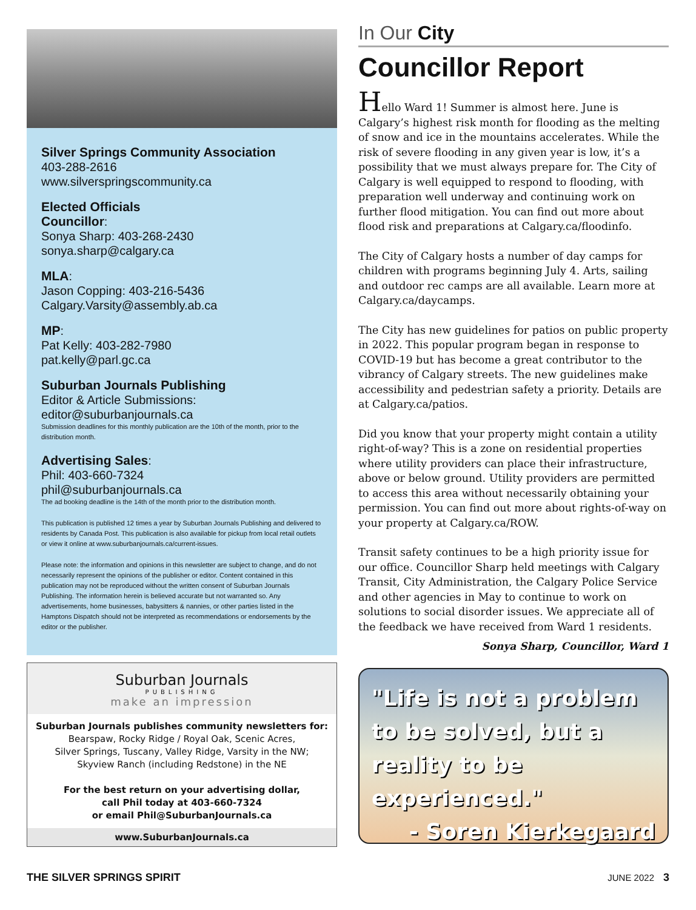Silver Springs Community Association
403-288-2616
www.silverspringscommunity.ca
Elected Officials
Councillor:
Sonya Sharp: 403-268-2430
sonya.sharp@calgary.ca
MLA:
Jason Copping: 403-216-5436
Calgary.Varsity@assembly.ab.ca
MP:
Pat Kelly: 403-282-7980
pat.kelly@parl.gc.ca
Suburban Journals Publishing
Editor & Article Submissions:
editor@suburbanjournals.ca
Submission deadlines for this monthly publication are the 10th of the month, prior to the distribution month.
Advertising Sales:
Phil: 403-660-7324
phil@suburbanjournals.ca
The ad booking deadline is the 14th of the month prior to the distribution month.
This publication is published 12 times a year by Suburban Journals Publishing and delivered to residents by Canada Post. This publication is also available for pickup from local retail outlets or view it online at www.suburbanjournals.ca/current-issues.
Please note: the information and opinions in this newsletter are subject to change, and do not necessarily represent the opinions of the publisher or editor. Content contained in this publication may not be reproduced without the written consent of Suburban Journals Publishing. The information herein is believed accurate but not warranted so. Any advertisements, home businesses, babysitters & nannies, or other parties listed in the Hamptons Dispatch should not be interpreted as recommendations or endorsements by the editor or the publisher.
Suburban Journals
PUBLISHING
make an impression
Suburban Journals publishes community newsletters for:
Bearspaw, Rocky Ridge / Royal Oak, Scenic Acres,
Silver Springs, Tuscany, Valley Ridge, Varsity in the NW;
Skyview Ranch (including Redstone) in the NE
For the best return on your advertising dollar,
call Phil today at 403-660-7324
or email Phil@SuburbanJournals.ca
www.SuburbanJournals.ca
In Our City
Councillor Report
Hello Ward 1! Summer is almost here. June is Calgary’s highest risk month for flooding as the melting of snow and ice in the mountains accelerates. While the risk of severe flooding in any given year is low, it’s a possibility that we must always prepare for. The City of Calgary is well equipped to respond to flooding, with preparation well underway and continuing work on further flood mitigation. You can find out more about flood risk and preparations at Calgary.ca/floodinfo.
The City of Calgary hosts a number of day camps for children with programs beginning July 4. Arts, sailing and outdoor rec camps are all available. Learn more at Calgary.ca/daycamps.
The City has new guidelines for patios on public property in 2022. This popular program began in response to COVID-19 but has become a great contributor to the vibrancy of Calgary streets. The new guidelines make accessibility and pedestrian safety a priority. Details are at Calgary.ca/patios.
Did you know that your property might contain a utility right-of-way? This is a zone on residential properties where utility providers can place their infrastructure, above or below ground. Utility providers are permitted to access this area without necessarily obtaining your permission. You can find out more about rights-of-way on your property at Calgary.ca/ROW.
Transit safety continues to be a high priority issue for our office. Councillor Sharp held meetings with Calgary Transit, City Administration, the Calgary Police Service and other agencies in May to continue to work on solutions to social disorder issues. We appreciate all of the feedback we have received from Ward 1 residents.
Sonya Sharp, Councillor, Ward 1
"Life is not a problem to be solved, but a reality to be experienced."
- Soren Kierkegaard
THE SILVER SPRINGS SPIRIT JUNE 2022 3